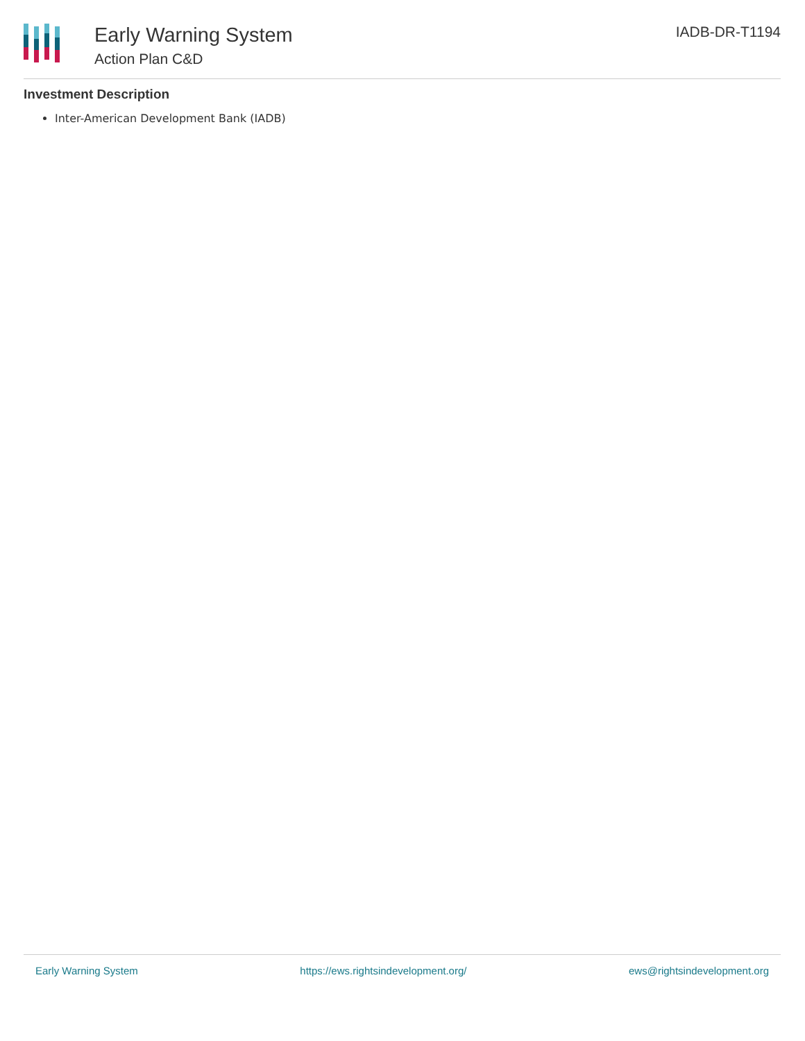Early Warning System
Action Plan C&D
IADB-DR-T1194
Investment Description
Inter-American Development Bank (IADB)
Early Warning System https://ews.rightsindevelopment.org/ ews@rightsindevelopment.org